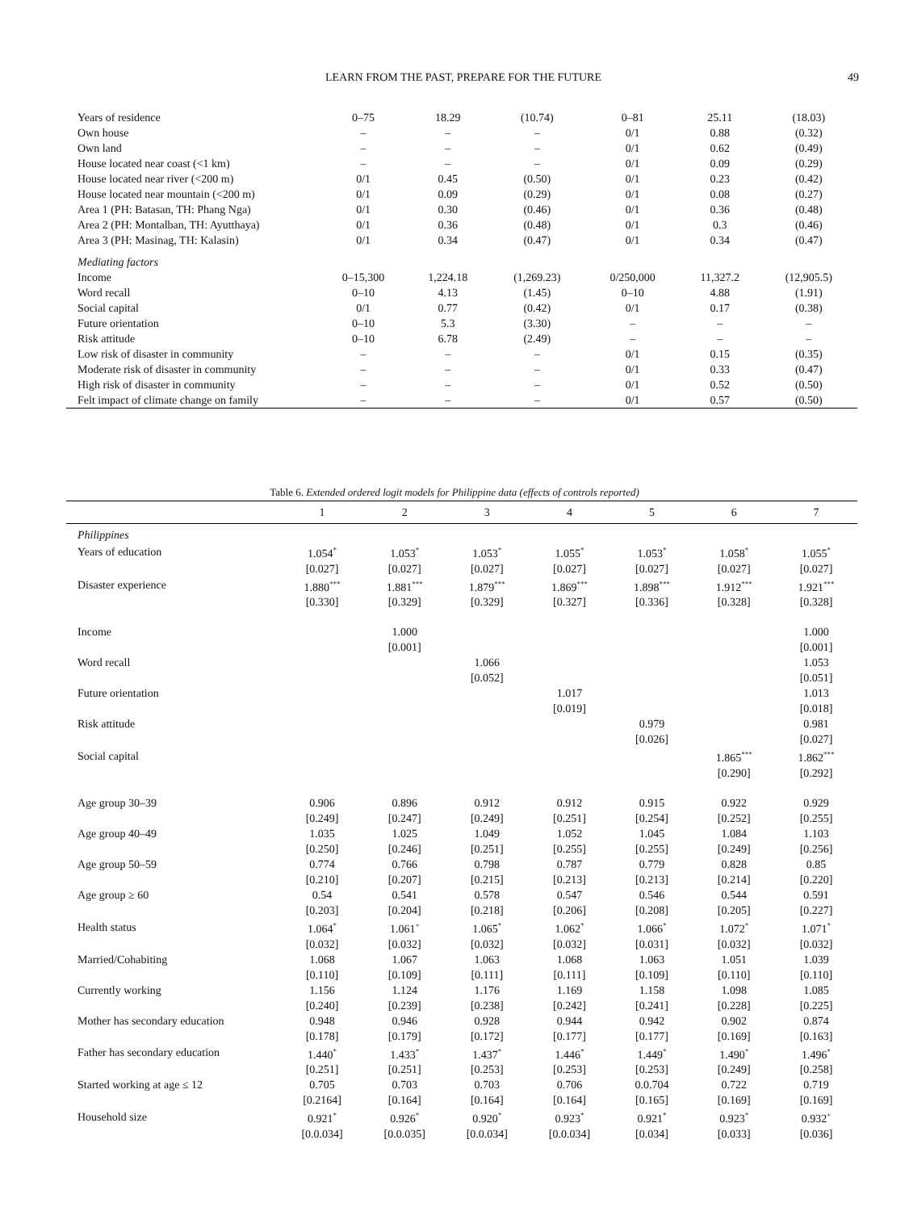LEARN FROM THE PAST, PREPARE FOR THE FUTURE 49
| Years of residence | 0–75 | 18.29 | (10.74) | 0–81 | 25.11 | (18.03) |
| Own house | – | – | – | 0/1 | 0.88 | (0.32) |
| Own land | – | – | – | 0/1 | 0.62 | (0.49) |
| House located near coast (<1 km) | – | – | – | 0/1 | 0.09 | (0.29) |
| House located near river (<200 m) | 0/1 | 0.45 | (0.50) | 0/1 | 0.23 | (0.42) |
| House located near mountain (<200 m) | 0/1 | 0.09 | (0.29) | 0/1 | 0.08 | (0.27) |
| Area 1 (PH: Batasan, TH: Phang Nga) | 0/1 | 0.30 | (0.46) | 0/1 | 0.36 | (0.48) |
| Area 2 (PH: Montalban, TH: Ayutthaya) | 0/1 | 0.36 | (0.48) | 0/1 | 0.3 | (0.46) |
| Area 3 (PH: Masinag, TH: Kalasin) | 0/1 | 0.34 | (0.47) | 0/1 | 0.34 | (0.47) |
| Mediating factors | | | | | | |
| Income | 0–15,300 | 1,224.18 | (1,269.23) | 0/250,000 | 11,327.2 | (12,905.5) |
| Word recall | 0–10 | 4.13 | (1.45) | 0–10 | 4.88 | (1.91) |
| Social capital | 0/1 | 0.77 | (0.42) | 0/1 | 0.17 | (0.38) |
| Future orientation | 0–10 | 5.3 | (3.30) | – | – | – |
| Risk attitude | 0–10 | 6.78 | (2.49) | – | – | – |
| Low risk of disaster in community | – | – | – | 0/1 | 0.15 | (0.35) |
| Moderate risk of disaster in community | – | – | – | 0/1 | 0.33 | (0.47) |
| High risk of disaster in community | – | – | – | 0/1 | 0.52 | (0.50) |
| Felt impact of climate change on family | – | – | – | 0/1 | 0.57 | (0.50) |
Table 6. Extended ordered logit models for Philippine data (effects of controls reported)
| | 1 | 2 | 3 | 4 | 5 | 6 | 7 |
| --- | --- | --- | --- | --- | --- | --- | --- |
| Philippines | | | | | | | |
| Years of education | 1.054<sup>*</sup> | 1.053<sup>*</sup> | 1.053<sup>*</sup> | 1.055<sup>*</sup> | 1.053<sup>*</sup> | 1.058<sup>*</sup> | 1.055<sup>*</sup> |
| | [0.027] | [0.027] | [0.027] | [0.027] | [0.027] | [0.027] | [0.027] |
| Disaster experience | 1.880<sup>***</sup> | 1.881<sup>***</sup> | 1.879<sup>***</sup> | 1.869<sup>***</sup> | 1.898<sup>***</sup> | 1.912<sup>***</sup> | 1.921<sup>***</sup> |
| | [0.330] | [0.329] | [0.329] | [0.327] | [0.336] | [0.328] | [0.328] |
| Income | | 1.000 | | | | | 1.000 |
| | | [0.001] | | | | | [0.001] |
| Word recall | | | 1.066 | | | | 1.053 |
| | | | [0.052] | | | | [0.051] |
| Future orientation | | | | 1.017 | | | 1.013 |
| | | | | [0.019] | | | [0.018] |
| Risk attitude | | | | | 0.979 | | 0.981 |
| | | | | | [0.026] | | [0.027] |
| Social capital | | | | | | 1.865<sup>***</sup> | 1.862<sup>***</sup> |
| | | | | | | [0.290] | [0.292] |
| Age group 30–39 | 0.906 | 0.896 | 0.912 | 0.912 | 0.915 | 0.922 | 0.929 |
| | [0.249] | [0.247] | [0.249] | [0.251] | [0.254] | [0.252] | [0.255] |
| Age group 40–49 | 1.035 | 1.025 | 1.049 | 1.052 | 1.045 | 1.084 | 1.103 |
| | [0.250] | [0.246] | [0.251] | [0.255] | [0.255] | [0.249] | [0.256] |
| Age group 50–59 | 0.774 | 0.766 | 0.798 | 0.787 | 0.779 | 0.828 | 0.85 |
| | [0.210] | [0.207] | [0.215] | [0.213] | [0.213] | [0.214] | [0.220] |
| Age group ≥ 60 | 0.54 | 0.541 | 0.578 | 0.547 | 0.546 | 0.544 | 0.591 |
| | [0.203] | [0.204] | [0.218] | [0.206] | [0.208] | [0.205] | [0.227] |
| Health status | 1.064<sup>*</sup> | 1.061<sup>+</sup> | 1.065<sup>*</sup> | 1.062<sup>*</sup> | 1.066<sup>*</sup> | 1.072<sup>*</sup> | 1.071<sup>*</sup> |
| | [0.032] | [0.032] | [0.032] | [0.032] | [0.031] | [0.032] | [0.032] |
| Married/Cohabiting | 1.068 | 1.067 | 1.063 | 1.068 | 1.063 | 1.051 | 1.039 |
| | [0.110] | [0.109] | [0.111] | [0.111] | [0.109] | [0.110] | [0.110] |
| Currently working | 1.156 | 1.124 | 1.176 | 1.169 | 1.158 | 1.098 | 1.085 |
| | [0.240] | [0.239] | [0.238] | [0.242] | [0.241] | [0.228] | [0.225] |
| Mother has secondary education | 0.948 | 0.946 | 0.928 | 0.944 | 0.942 | 0.902 | 0.874 |
| | [0.178] | [0.179] | [0.172] | [0.177] | [0.177] | [0.169] | [0.163] |
| Father has secondary education | 1.440<sup>*</sup> | 1.433<sup>*</sup> | 1.437<sup>*</sup> | 1.446<sup>*</sup> | 1.449<sup>*</sup> | 1.490<sup>*</sup> | 1.496<sup>*</sup> |
| | [0.251] | [0.251] | [0.253] | [0.253] | [0.253] | [0.249] | [0.258] |
| Started working at age ≤ 12 | 0.705 | 0.703 | 0.703 | 0.706 | 0.0.704 | 0.722 | 0.719 |
| | [0.2164] | [0.164] | [0.164] | [0.164] | [0.165] | [0.169] | [0.169] |
| Household size | 0.921<sup>*</sup> | 0.926<sup>*</sup> | 0.920<sup>*</sup> | 0.923<sup>*</sup> | 0.921<sup>*</sup> | 0.923<sup>*</sup> | 0.932<sup>+</sup> |
| | [0.0.034] | [0.0.035] | [0.0.034] | [0.0.034] | [0.034] | [0.033] | [0.036] |